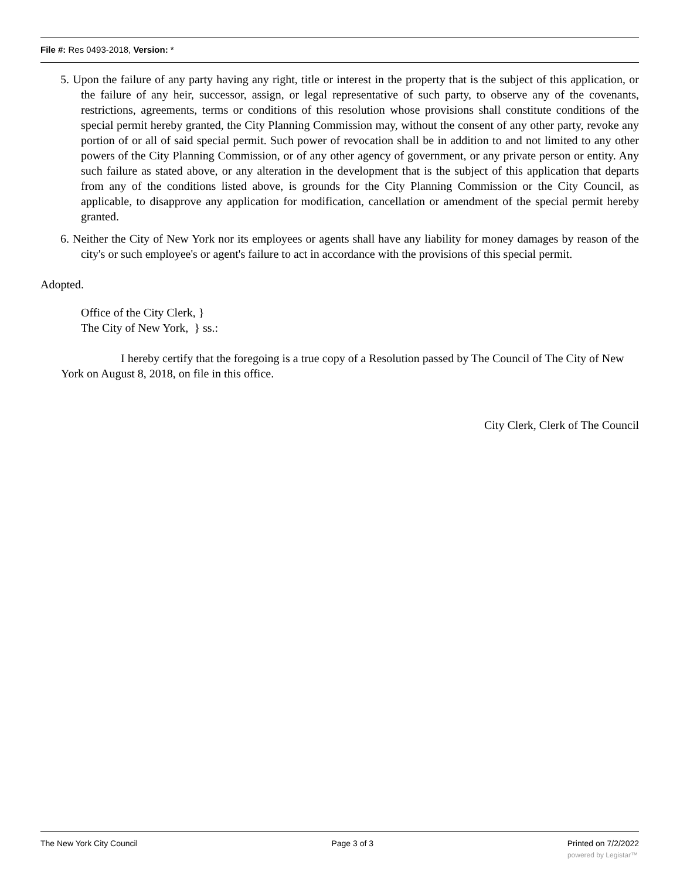File #: Res 0493-2018, Version: *
5. Upon the failure of any party having any right, title or interest in the property that is the subject of this application, or the failure of any heir, successor, assign, or legal representative of such party, to observe any of the covenants, restrictions, agreements, terms or conditions of this resolution whose provisions shall constitute conditions of the special permit hereby granted, the City Planning Commission may, without the consent of any other party, revoke any portion of or all of said special permit. Such power of revocation shall be in addition to and not limited to any other powers of the City Planning Commission, or of any other agency of government, or any private person or entity. Any such failure as stated above, or any alteration in the development that is the subject of this application that departs from any of the conditions listed above, is grounds for the City Planning Commission or the City Council, as applicable, to disapprove any application for modification, cancellation or amendment of the special permit hereby granted.
6. Neither the City of New York nor its employees or agents shall have any liability for money damages by reason of the city's or such employee's or agent's failure to act in accordance with the provisions of this special permit.
Adopted.
Office of the City Clerk, }
The City of New York, } ss.:
I hereby certify that the foregoing is a true copy of a Resolution passed by The Council of The City of New York on August 8, 2018, on file in this office.
City Clerk, Clerk of The Council
The New York City Council Page 3 of 3 Printed on 7/2/2022
powered by Legistar™